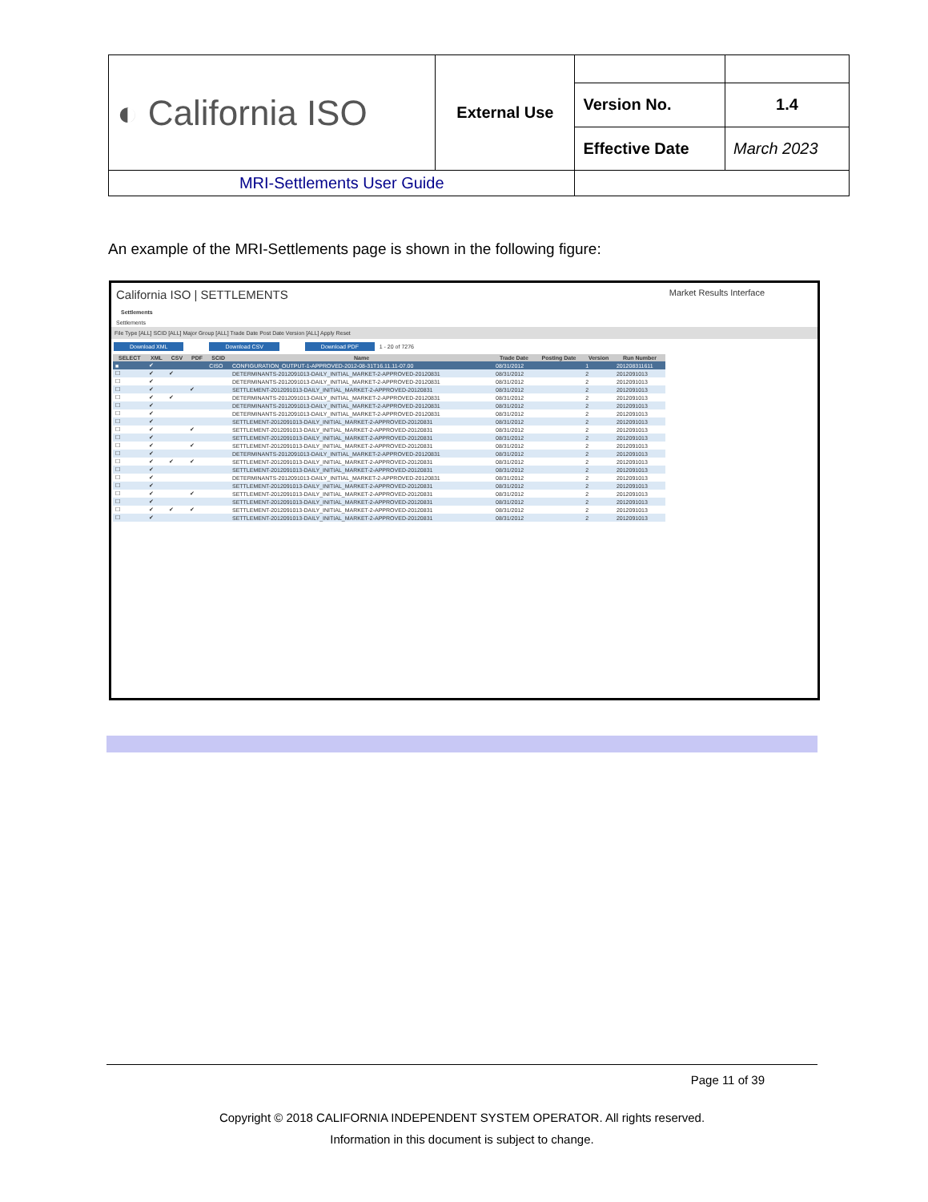| ◐ California ISO | External Use | | |
| | | Version No. | 1.4 |
| | | Effective Date | March 2023 |
| MRI-Settlements User Guide | | | |
An example of the MRI-Settlements page is shown in the following figure:
California ISO | SETTLEMENTS Market Results Interface
Settlements
Settlements
File Type [ALL] SCID [ALL] Major Group [ALL] Trade Date Post Date Version [ALL] Apply Reset
Download XML Download CSV Download PDF 1 - 20 of 7276
| SELECT | XML | CSV | PDF | SCID | Name | Trade Date | Posting Date | Version | Run Number |
| --- | --- | --- | --- | --- | --- | --- | --- | --- | --- |
| ■ | ✔ | | | CISO | CONFIGURATION_OUTPUT-1-APPROVED-2012-08-31T16.11.11-07.00 | 08/31/2012 | | 1 | 201208311611 |
| ☐ | ✔ | ✔ | | | DETERMINANTS-2012091013-DAILY_INITIAL_MARKET-2-APPROVED-20120831 | 08/31/2012 | | 2 | 2012091013 |
| ☐ | ✔ | | | | DETERMINANTS-2012091013-DAILY_INITIAL_MARKET-2-APPROVED-20120831 | 08/31/2012 | | 2 | 2012091013 |
| ☐ | ✔ | | ✔ | | SETTLEMENT-2012091013-DAILY_INITIAL_MARKET-2-APPROVED-20120831 | 08/31/2012 | | 2 | 2012091013 |
| ☐ | ✔ | ✔ | | | DETERMINANTS-2012091013-DAILY_INITIAL_MARKET-2-APPROVED-20120831 | 08/31/2012 | | 2 | 2012091013 |
| ☐ | ✔ | | | | DETERMINANTS-2012091013-DAILY_INITIAL_MARKET-2-APPROVED-20120831 | 08/31/2012 | | 2 | 2012091013 |
| ☐ | ✔ | | | | DETERMINANTS-2012091013-DAILY_INITIAL_MARKET-2-APPROVED-20120831 | 08/31/2012 | | 2 | 2012091013 |
| ☐ | ✔ | | | | SETTLEMENT-2012091013-DAILY_INITIAL_MARKET-2-APPROVED-20120831 | 08/31/2012 | | 2 | 2012091013 |
| ☐ | ✔ | | ✔ | | SETTLEMENT-2012091013-DAILY_INITIAL_MARKET-2-APPROVED-20120831 | 08/31/2012 | | 2 | 2012091013 |
| ☐ | ✔ | | | | SETTLEMENT-2012091013-DAILY_INITIAL_MARKET-2-APPROVED-20120831 | 08/31/2012 | | 2 | 2012091013 |
| ☐ | ✔ | | ✔ | | SETTLEMENT-2012091013-DAILY_INITIAL_MARKET-2-APPROVED-20120831 | 08/31/2012 | | 2 | 2012091013 |
| ☐ | ✔ | | | | DETERMINANTS-2012091013-DAILY_INITIAL_MARKET-2-APPROVED-20120831 | 08/31/2012 | | 2 | 2012091013 |
| ☐ | ✔ | ✔ | ✔ | | SETTLEMENT-2012091013-DAILY_INITIAL_MARKET-2-APPROVED-20120831 | 08/31/2012 | | 2 | 2012091013 |
| ☐ | ✔ | | | | SETTLEMENT-2012091013-DAILY_INITIAL_MARKET-2-APPROVED-20120831 | 08/31/2012 | | 2 | 2012091013 |
| ☐ | ✔ | | | | DETERMINANTS-2012091013-DAILY_INITIAL_MARKET-2-APPROVED-20120831 | 08/31/2012 | | 2 | 2012091013 |
| ☐ | ✔ | | | | SETTLEMENT-2012091013-DAILY_INITIAL_MARKET-2-APPROVED-20120831 | 08/31/2012 | | 2 | 2012091013 |
| ☐ | ✔ | | ✔ | | SETTLEMENT-2012091013-DAILY_INITIAL_MARKET-2-APPROVED-20120831 | 08/31/2012 | | 2 | 2012091013 |
| ☐ | ✔ | | | | SETTLEMENT-2012091013-DAILY_INITIAL_MARKET-2-APPROVED-20120831 | 08/31/2012 | | 2 | 2012091013 |
| ☐ | ✔ | ✔ | ✔ | | SETTLEMENT-2012091013-DAILY_INITIAL_MARKET-2-APPROVED-20120831 | 08/31/2012 | | 2 | 2012091013 |
| ☐ | ✔ | | | | SETTLEMENT-2012091013-DAILY_INITIAL_MARKET-2-APPROVED-20120831 | 08/31/2012 | | 2 | 2012091013 |
Page 11 of 39
Copyright © 2018 CALIFORNIA INDEPENDENT SYSTEM OPERATOR. All rights reserved.
Information in this document is subject to change.